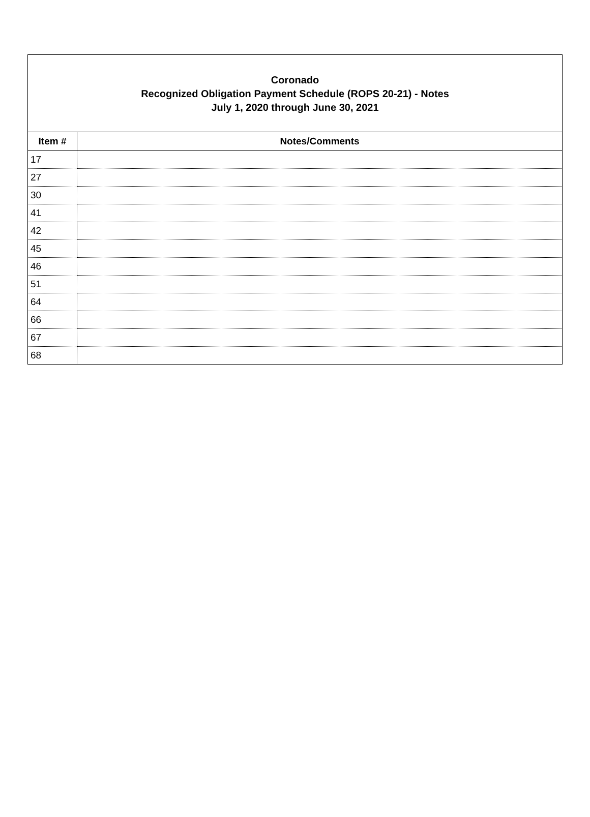Coronado
Recognized Obligation Payment Schedule (ROPS 20-21) - Notes
July 1, 2020 through June 30, 2021
| Item # | Notes/Comments |
| --- | --- |
| 17 | |
| 27 | |
| 30 | |
| 41 | |
| 42 | |
| 45 | |
| 46 | |
| 51 | |
| 64 | |
| 66 | |
| 67 | |
| 68 | |